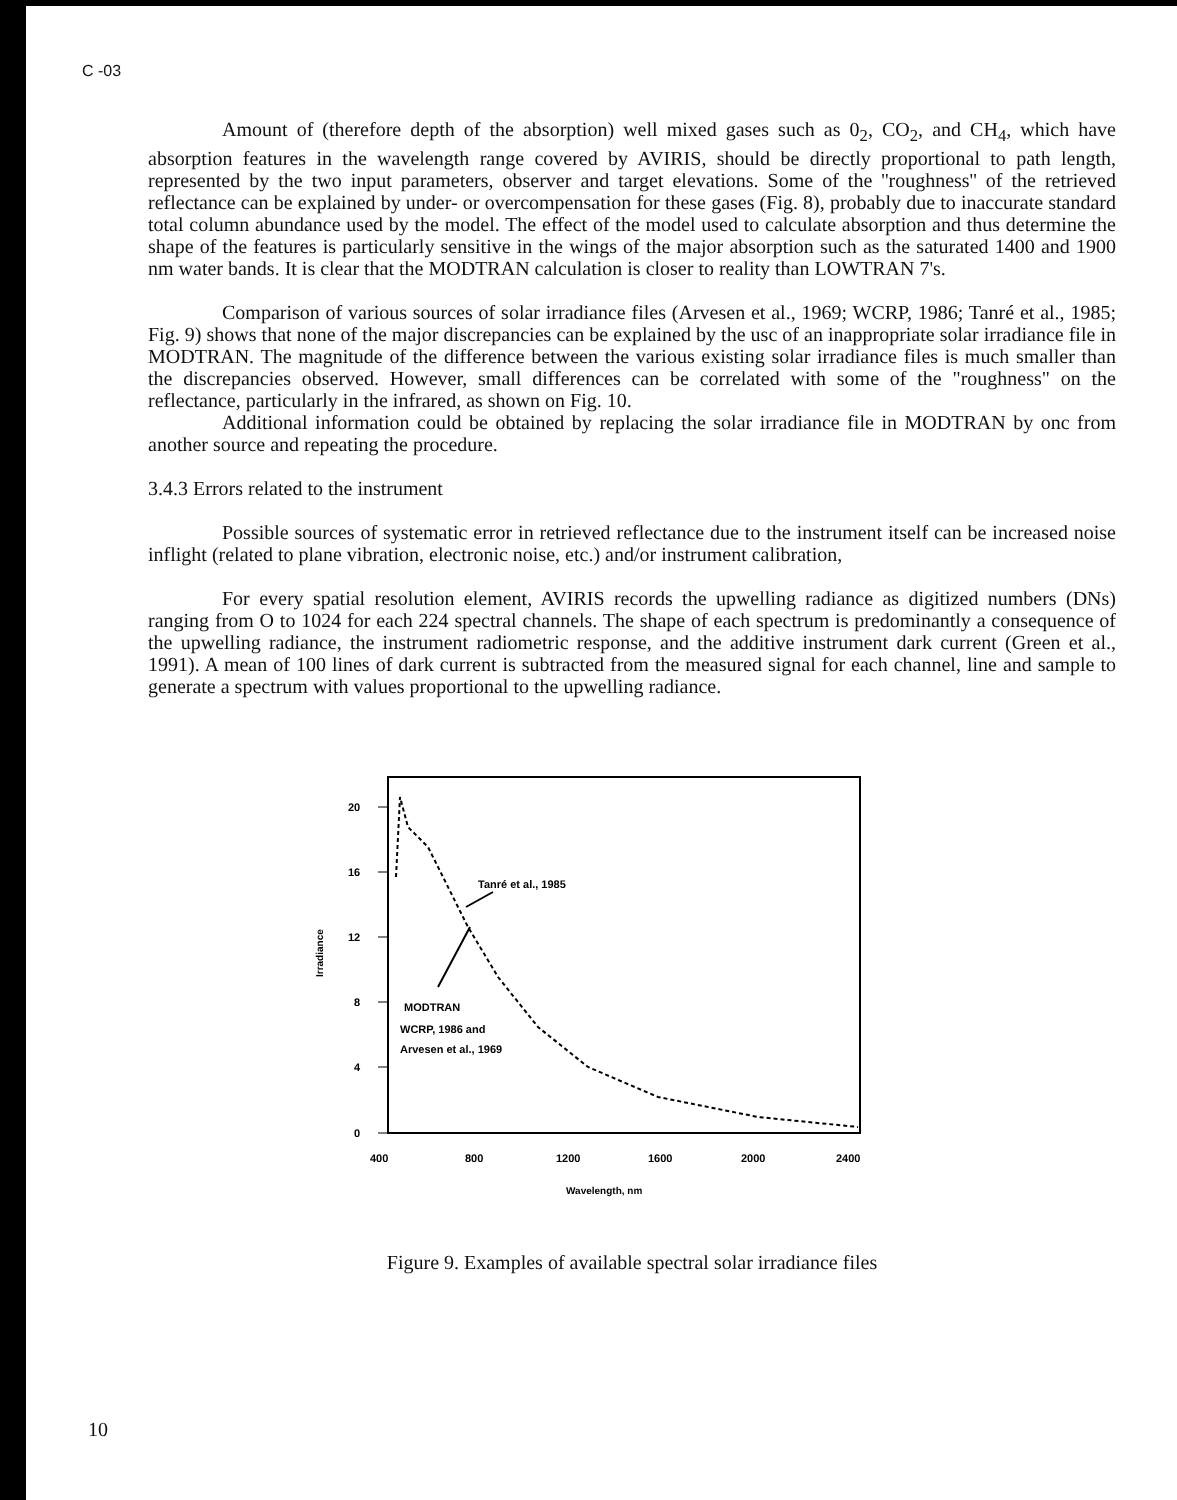C -03
Amount of (therefore depth of the absorption) well mixed gases such as 0<sub>2</sub>, CO<sub>2</sub>, and CH<sub>4</sub>, which have absorption features in the wavelength range covered by AVIRIS, should be directly proportional to path length, represented by the two input parameters, observer and target elevations. Some of the ''roughness'' of the retrieved reflectance can be explained by under- or overcompensation for these gases (Fig. 8), probably due to inaccurate standard total column abundance used by the model. The effect of the model used to calculate absorption and thus determine the shape of the features is particularly sensitive in the wings of the major absorption such as the saturated 1400 and 1900 nm water bands. It is clear that the MODTRAN calculation is closer to reality than LOWTRAN 7's.
Comparison of various sources of solar irradiance files (Arvesen et al., 1969; WCRP, 1986; Tanré et al., 1985; Fig. 9) shows that none of the major discrepancies can be explained by the usc of an inappropriate solar irradiance file in MODTRAN. The magnitude of the difference between the various existing solar irradiance files is much smaller than the discrepancies observed. However, small differences can be correlated with some of the "roughness" on the reflectance, particularly in the infrared, as shown on Fig. 10.
Additional information could be obtained by replacing the solar irradiance file in MODTRAN by onc from another source and repeating the procedure.
3.4.3 Errors related to the instrument
Possible sources of systematic error in retrieved reflectance due to the instrument itself can be increased noise inflight (related to plane vibration, electronic noise, etc.) and/or instrument calibration,
For every spatial resolution element, AVIRIS records the upwelling radiance as digitized numbers (DNs) ranging from O to 1024 for each 224 spectral channels. The shape of each spectrum is predominantly a consequence of the upwelling radiance, the instrument radiometric response, and the additive instrument dark current (Green et al., 1991). A mean of 100 lines of dark current is subtracted from the measured signal for each channel, line and sample to generate a spectrum with values proportional to the upwelling radiance.
20
16
12
8
4
0
Irradiance
400
800
1200
1600
2000
2400
Wavelength, nm
Tanré et al., 1985
MODTRAN
WCRP, 1986 and
Arvesen et al., 1969
Figure 9. Examples of available spectral solar irradiance files
10